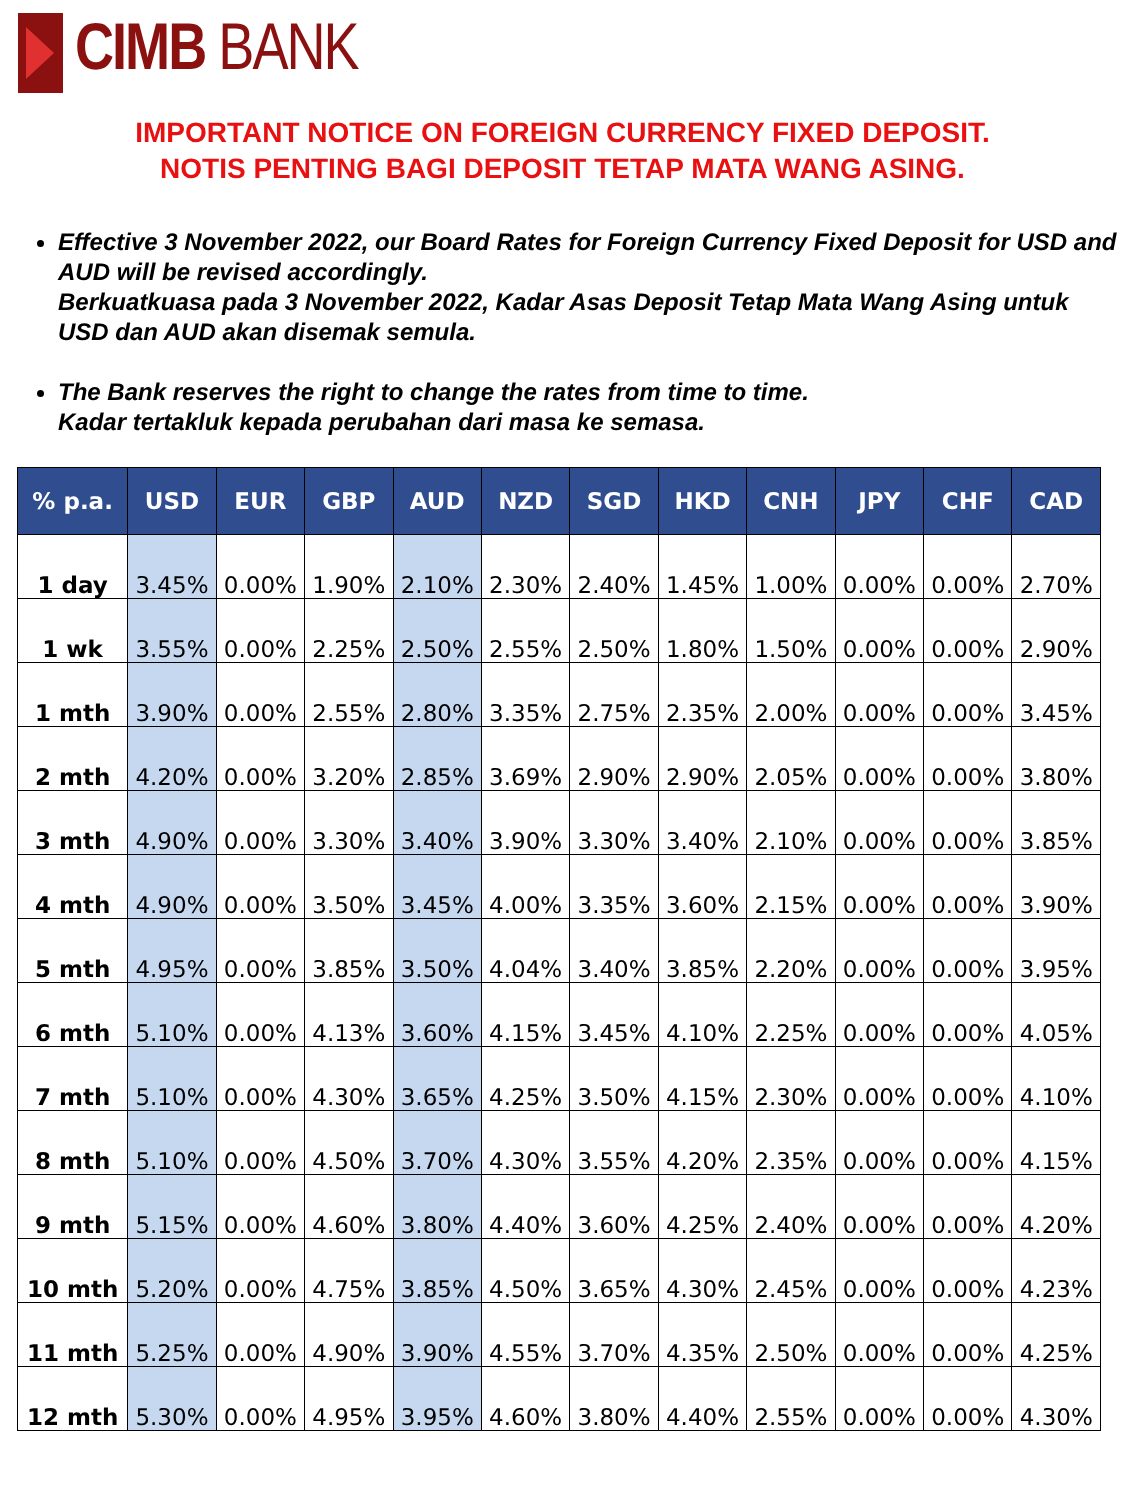CIMB BANK
IMPORTANT NOTICE ON FOREIGN CURRENCY FIXED DEPOSIT.
NOTIS PENTING BAGI DEPOSIT TETAP MATA WANG ASING.
Effective 3 November 2022, our Board Rates for Foreign Currency Fixed Deposit for USD and AUD will be revised accordingly.
Berkuatkuasa pada 3 November 2022, Kadar Asas Deposit Tetap Mata Wang Asing untuk USD dan AUD akan disemak semula.
The Bank reserves the right to change the rates from time to time.
Kadar tertakluk kepada perubahan dari masa ke semasa.
| % p.a. | USD | EUR | GBP | AUD | NZD | SGD | HKD | CNH | JPY | CHF | CAD |
| --- | --- | --- | --- | --- | --- | --- | --- | --- | --- | --- | --- |
| 1 day | 3.45% | 0.00% | 1.90% | 2.10% | 2.30% | 2.40% | 1.45% | 1.00% | 0.00% | 0.00% | 2.70% |
| 1 wk | 3.55% | 0.00% | 2.25% | 2.50% | 2.55% | 2.50% | 1.80% | 1.50% | 0.00% | 0.00% | 2.90% |
| 1 mth | 3.90% | 0.00% | 2.55% | 2.80% | 3.35% | 2.75% | 2.35% | 2.00% | 0.00% | 0.00% | 3.45% |
| 2 mth | 4.20% | 0.00% | 3.20% | 2.85% | 3.69% | 2.90% | 2.90% | 2.05% | 0.00% | 0.00% | 3.80% |
| 3 mth | 4.90% | 0.00% | 3.30% | 3.40% | 3.90% | 3.30% | 3.40% | 2.10% | 0.00% | 0.00% | 3.85% |
| 4 mth | 4.90% | 0.00% | 3.50% | 3.45% | 4.00% | 3.35% | 3.60% | 2.15% | 0.00% | 0.00% | 3.90% |
| 5 mth | 4.95% | 0.00% | 3.85% | 3.50% | 4.04% | 3.40% | 3.85% | 2.20% | 0.00% | 0.00% | 3.95% |
| 6 mth | 5.10% | 0.00% | 4.13% | 3.60% | 4.15% | 3.45% | 4.10% | 2.25% | 0.00% | 0.00% | 4.05% |
| 7 mth | 5.10% | 0.00% | 4.30% | 3.65% | 4.25% | 3.50% | 4.15% | 2.30% | 0.00% | 0.00% | 4.10% |
| 8 mth | 5.10% | 0.00% | 4.50% | 3.70% | 4.30% | 3.55% | 4.20% | 2.35% | 0.00% | 0.00% | 4.15% |
| 9 mth | 5.15% | 0.00% | 4.60% | 3.80% | 4.40% | 3.60% | 4.25% | 2.40% | 0.00% | 0.00% | 4.20% |
| 10 mth | 5.20% | 0.00% | 4.75% | 3.85% | 4.50% | 3.65% | 4.30% | 2.45% | 0.00% | 0.00% | 4.23% |
| 11 mth | 5.25% | 0.00% | 4.90% | 3.90% | 4.55% | 3.70% | 4.35% | 2.50% | 0.00% | 0.00% | 4.25% |
| 12 mth | 5.30% | 0.00% | 4.95% | 3.95% | 4.60% | 3.80% | 4.40% | 2.55% | 0.00% | 0.00% | 4.30% |